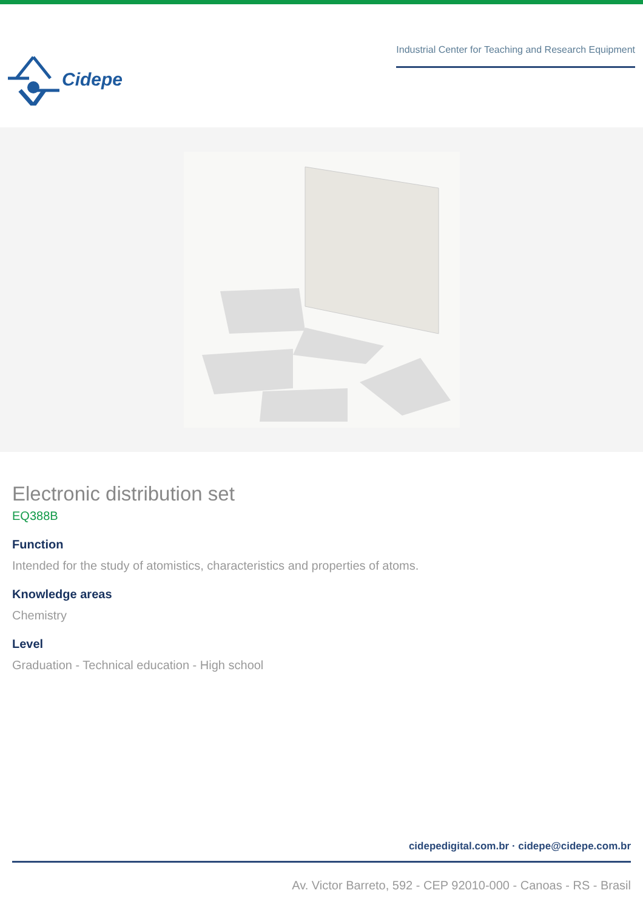Cidepe
Industrial Center for Teaching and Research Equipment
Electronic distribution set
EQ388B
Function
Intended for the study of atomistics, characteristics and properties of atoms.
Knowledge areas
Chemistry
Level
Graduation - Technical education - High school
cidepedigital.com.br · cidepe@cidepe.com.br
Av. Victor Barreto, 592 - CEP 92010-000 - Canoas - RS - Brasil